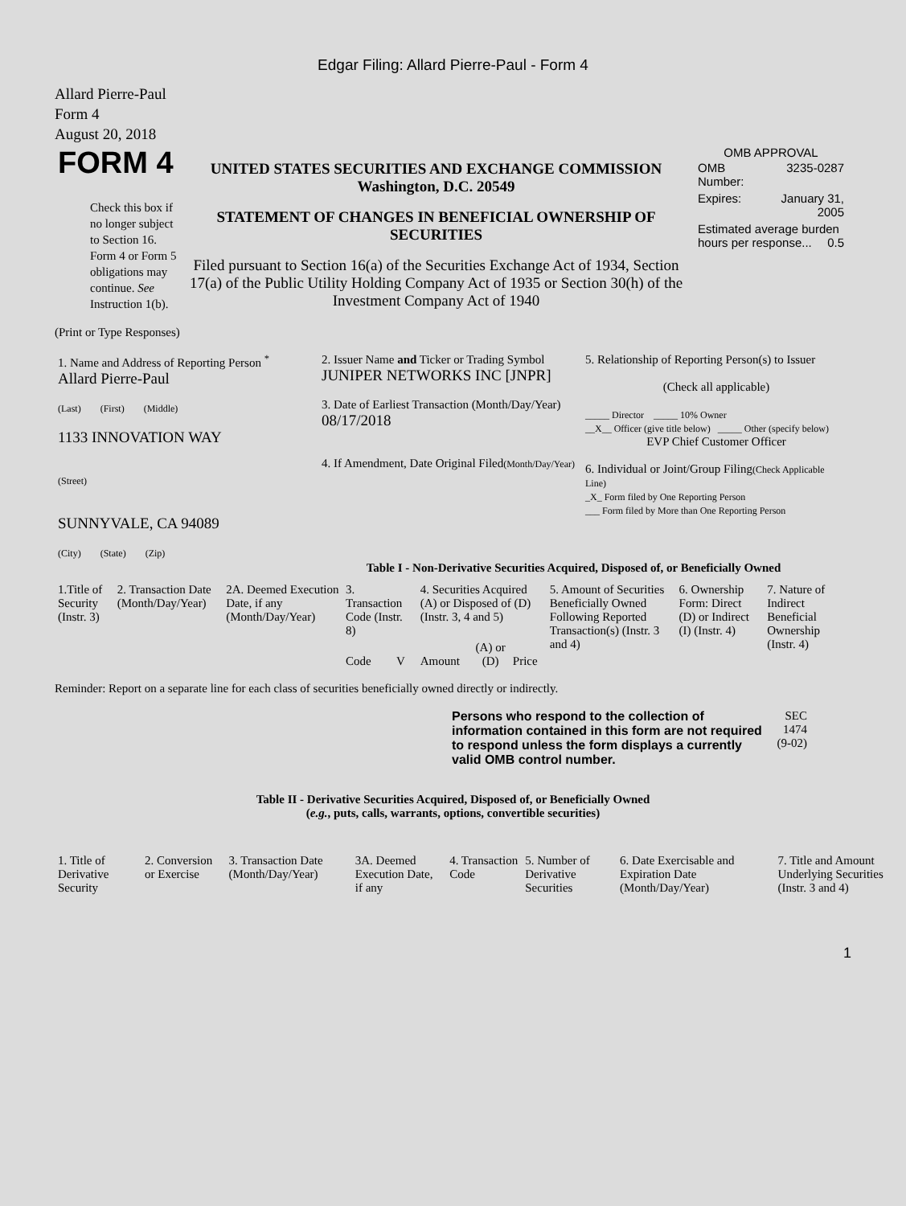Edgar Filing: Allard Pierre-Paul - Form 4
Allard Pierre-Paul
Form 4
August 20, 2018
| FORM 4 Check this box if no longer subject to Section 16. Form 4 or Form 5 obligations may continue. See Instruction 1(b). | UNITED STATES SECURITIES AND EXCHANGE COMMISSION Washington, D.C. 20549 STATEMENT OF CHANGES IN BENEFICIAL OWNERSHIP OF SECURITIES Filed pursuant to Section 16(a) of the Securities Exchange Act of 1934, Section 17(a) of the Public Utility Holding Company Act of 1935 or Section 30(h) of the Investment Company Act of 1940 | OMB APPROVAL / OMB Number: / 3235-0287 / / Expires: / January 31, 2005 / / Estimated average burden hours per response... 0.5 / / |
(Print or Type Responses)
| 1. Name and Address of Reporting Person <sup>*</sup> Allard Pierre-Paul (Last) (First) (Middle) 1133 INNOVATION WAY (Street) SUNNYVALE, CA 94089 (City) (State) (Zip) | 2. Issuer Name and Ticker or Trading Symbol JUNIPER NETWORKS INC [JNPR] 3. Date of Earliest Transaction (Month/Day/Year) 08/17/2018 4. If Amendment, Date Original Filed (Month/Day/Year) | 5. Relationship of Reporting Person(s) to Issuer (Check all applicable) _____ Director _____ 10% Owner __X__ Officer (give title below) _____ Other (specify below) EVP Chief Customer Officer 6. Individual or Joint/Group Filing (Check Applicable Line) _X_ Form filed by One Reporting Person ___ Form filed by More than One Reporting Person |
Table I - Non-Derivative Securities Acquired, Disposed of, or Beneficially Owned
| 1.Title of Security (Instr. 3) | 2. Transaction Date (Month/Day/Year) | 2A. Deemed Execution Date, if any (Month/Day/Year) | 3. Transaction Code (Instr. 8) | | 4. Securities Acquired (A) or Disposed of (D) (Instr. 3, 4 and 5) | | | 5. Amount of Securities Beneficially Owned Following Reported Transaction(s) (Instr. 3 and 4) | 6. Ownership Form: Direct (D) or Indirect (I) (Instr. 4) | 7. Nature of Indirect Beneficial Ownership (Instr. 4) |
| --- | --- | --- | --- | --- | --- | --- | --- | --- | --- | --- |
| | | | Code | V | Amount | (A) or (D) | Price | | | |
Reminder: Report on a separate line for each class of securities beneficially owned directly or indirectly.
| Persons who respond to the collection of information contained in this form are not required to respond unless the form displays a currently valid OMB control number. | SEC 1474 (9-02) |
Table II - Derivative Securities Acquired, Disposed of, or Beneficially Owned
(e.g., puts, calls, warrants, options, convertible securities)
| 1. Title of Derivative Security | 2. Conversion or Exercise | 3. Transaction Date (Month/Day/Year) | 3A. Deemed Execution Date, if any | 4. Transaction Code | 5. Number of Derivative Securities | 6. Date Exercisable and Expiration Date (Month/Day/Year) | 7. Title and Amount Underlying Securities (Instr. 3 and 4) |
| --- | --- | --- | --- | --- | --- | --- | --- |
1